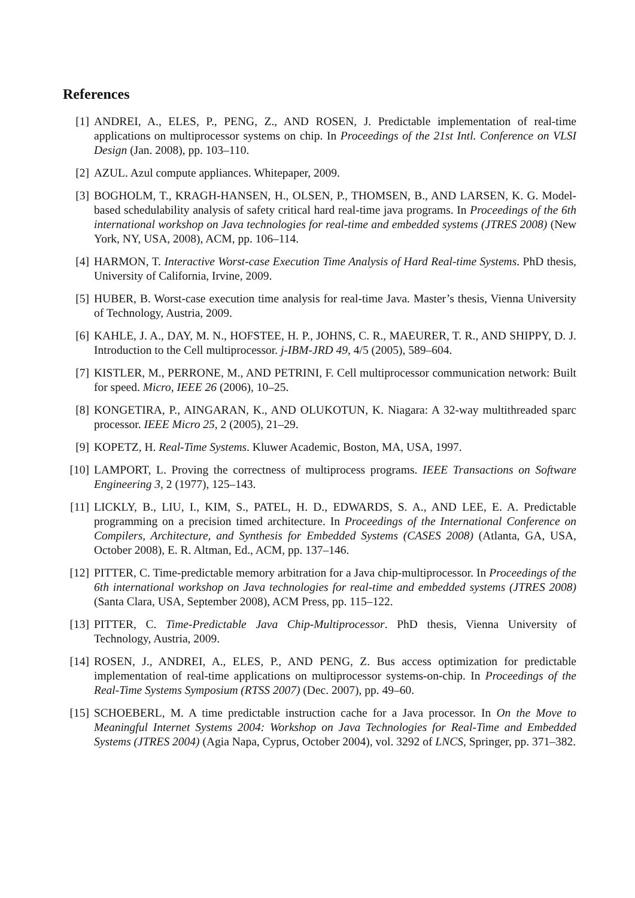References
[1] ANDREI, A., ELES, P., PENG, Z., AND ROSEN, J. Predictable implementation of real-time applications on multiprocessor systems on chip. In Proceedings of the 21st Intl. Conference on VLSI Design (Jan. 2008), pp. 103–110.
[2] AZUL. Azul compute appliances. Whitepaper, 2009.
[3] BOGHOLM, T., KRAGH-HANSEN, H., OLSEN, P., THOMSEN, B., AND LARSEN, K. G. Model-based schedulability analysis of safety critical hard real-time java programs. In Proceedings of the 6th international workshop on Java technologies for real-time and embedded systems (JTRES 2008) (New York, NY, USA, 2008), ACM, pp. 106–114.
[4] HARMON, T. Interactive Worst-case Execution Time Analysis of Hard Real-time Systems. PhD thesis, University of California, Irvine, 2009.
[5] HUBER, B. Worst-case execution time analysis for real-time Java. Master’s thesis, Vienna University of Technology, Austria, 2009.
[6] KAHLE, J. A., DAY, M. N., HOFSTEE, H. P., JOHNS, C. R., MAEURER, T. R., AND SHIPPY, D. J. Introduction to the Cell multiprocessor. j-IBM-JRD 49, 4/5 (2005), 589–604.
[7] KISTLER, M., PERRONE, M., AND PETRINI, F. Cell multiprocessor communication network: Built for speed. Micro, IEEE 26 (2006), 10–25.
[8] KONGETIRA, P., AINGARAN, K., AND OLUKOTUN, K. Niagara: A 32-way multithreaded sparc processor. IEEE Micro 25, 2 (2005), 21–29.
[9] KOPETZ, H. Real-Time Systems. Kluwer Academic, Boston, MA, USA, 1997.
[10] LAMPORT, L. Proving the correctness of multiprocess programs. IEEE Transactions on Software Engineering 3, 2 (1977), 125–143.
[11] LICKLY, B., LIU, I., KIM, S., PATEL, H. D., EDWARDS, S. A., AND LEE, E. A. Predictable programming on a precision timed architecture. In Proceedings of the International Conference on Compilers, Architecture, and Synthesis for Embedded Systems (CASES 2008) (Atlanta, GA, USA, October 2008), E. R. Altman, Ed., ACM, pp. 137–146.
[12] PITTER, C. Time-predictable memory arbitration for a Java chip-multiprocessor. In Proceedings of the 6th international workshop on Java technologies for real-time and embedded systems (JTRES 2008) (Santa Clara, USA, September 2008), ACM Press, pp. 115–122.
[13] PITTER, C. Time-Predictable Java Chip-Multiprocessor. PhD thesis, Vienna University of Technology, Austria, 2009.
[14] ROSEN, J., ANDREI, A., ELES, P., AND PENG, Z. Bus access optimization for predictable implementation of real-time applications on multiprocessor systems-on-chip. In Proceedings of the Real-Time Systems Symposium (RTSS 2007) (Dec. 2007), pp. 49–60.
[15] SCHOEBERL, M. A time predictable instruction cache for a Java processor. In On the Move to Meaningful Internet Systems 2004: Workshop on Java Technologies for Real-Time and Embedded Systems (JTRES 2004) (Agia Napa, Cyprus, October 2004), vol. 3292 of LNCS, Springer, pp. 371–382.